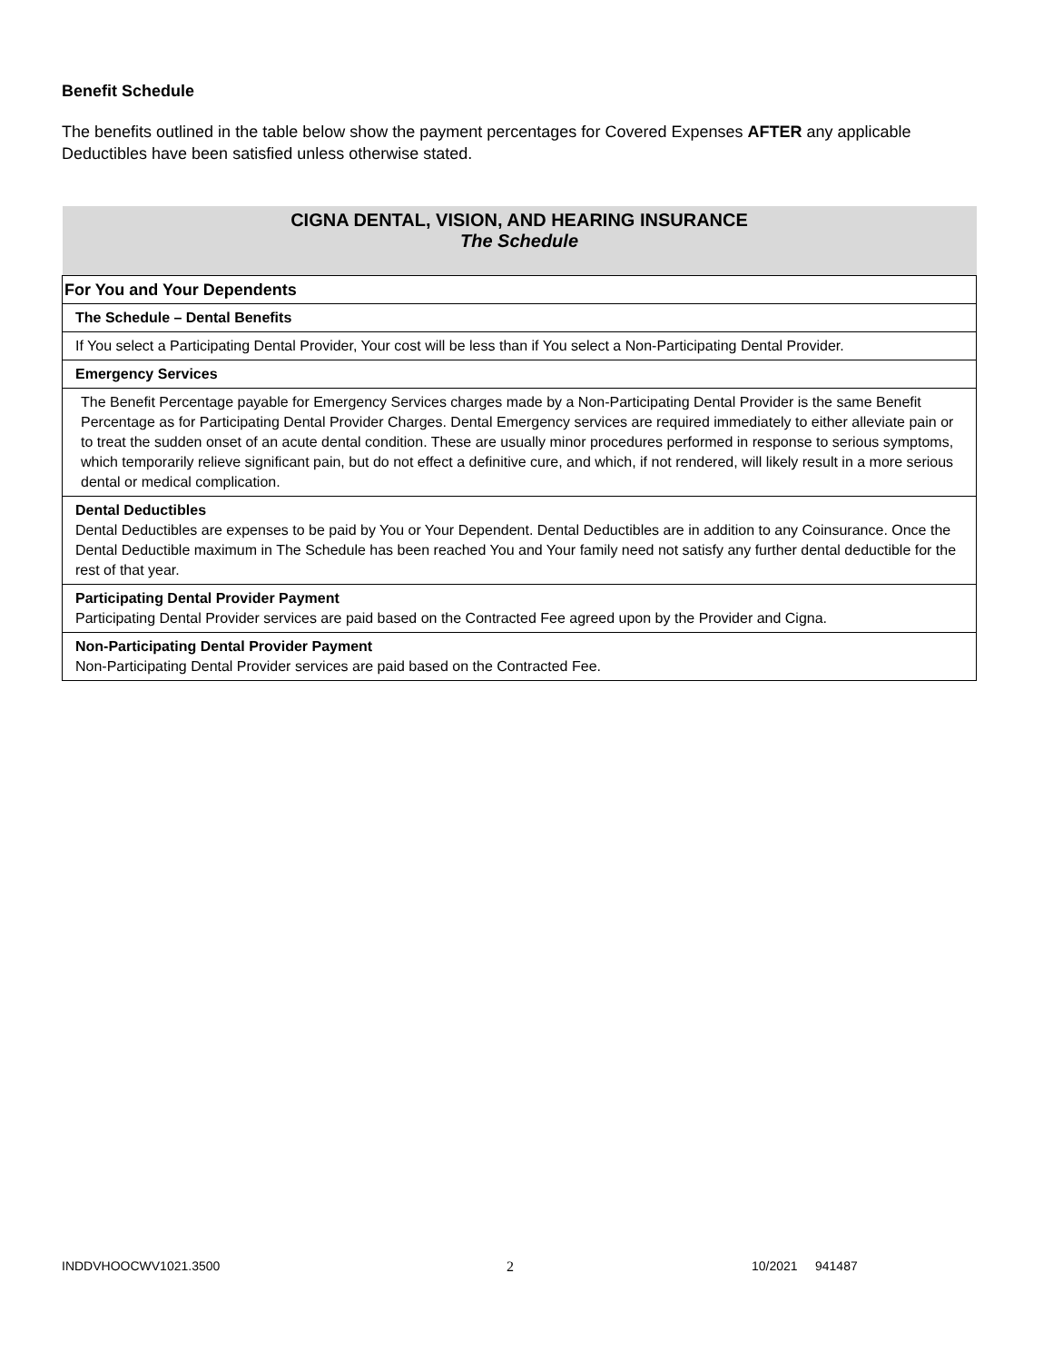Benefit Schedule
The benefits outlined in the table below show the payment percentages for Covered Expenses AFTER any applicable Deductibles have been satisfied unless otherwise stated.
| CIGNA DENTAL, VISION, AND HEARING INSURANCE The Schedule |
| --- |
| For You and Your Dependents |
| The Schedule – Dental Benefits |
| If You select a Participating Dental Provider, Your cost will be less than if You select a Non-Participating Dental Provider. |
| Emergency Services |
| The Benefit Percentage payable for Emergency Services charges made by a Non-Participating Dental Provider is the same Benefit Percentage as for Participating Dental Provider Charges. Dental Emergency services are required immediately to either alleviate pain or to treat the sudden onset of an acute dental condition. These are usually minor procedures performed in response to serious symptoms, which temporarily relieve significant pain, but do not effect a definitive cure, and which, if not rendered, will likely result in a more serious dental or medical complication. |
| Dental Deductibles Dental Deductibles are expenses to be paid by You or Your Dependent. Dental Deductibles are in addition to any Coinsurance. Once the Dental Deductible maximum in The Schedule has been reached You and Your family need not satisfy any further dental deductible for the rest of that year. |
| Participating Dental Provider Payment Participating Dental Provider services are paid based on the Contracted Fee agreed upon by the Provider and Cigna. |
| Non-Participating Dental Provider Payment Non-Participating Dental Provider services are paid based on the Contracted Fee. |
INDDVHOOCWV1021.3500 2 10/2021 941487